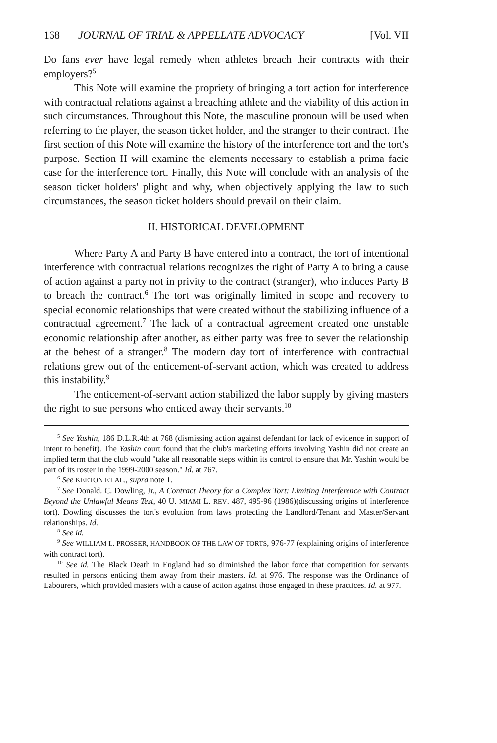168 JOURNAL OF TRIAL & APPELLATE ADVOCACY [Vol. VII
Do fans ever have legal remedy when athletes breach their contracts with their employers?<sup>5</sup>
This Note will examine the propriety of bringing a tort action for interference with contractual relations against a breaching athlete and the viability of this action in such circumstances. Throughout this Note, the masculine pronoun will be used when referring to the player, the season ticket holder, and the stranger to their contract. The first section of this Note will examine the history of the interference tort and the tort's purpose. Section II will examine the elements necessary to establish a prima facie case for the interference tort. Finally, this Note will conclude with an analysis of the season ticket holders' plight and why, when objectively applying the law to such circumstances, the season ticket holders should prevail on their claim.
II. HISTORICAL DEVELOPMENT
Where Party A and Party B have entered into a contract, the tort of intentional interference with contractual relations recognizes the right of Party A to bring a cause of action against a party not in privity to the contract (stranger), who induces Party B to breach the contract.<sup>6</sup> The tort was originally limited in scope and recovery to special economic relationships that were created without the stabilizing influence of a contractual agreement.<sup>7</sup> The lack of a contractual agreement created one unstable economic relationship after another, as either party was free to sever the relationship at the behest of a stranger.<sup>8</sup> The modern day tort of interference with contractual relations grew out of the enticement-of-servant action, which was created to address this instability.<sup>9</sup>
The enticement-of-servant action stabilized the labor supply by giving masters the right to sue persons who enticed away their servants.<sup>10</sup>
<sup>5</sup> See Yashin, 186 D.L.R.4th at 768 (dismissing action against defendant for lack of evidence in support of intent to benefit). The Yashin court found that the club's marketing efforts involving Yashin did not create an implied term that the club would "take all reasonable steps within its control to ensure that Mr. Yashin would be part of its roster in the 1999-2000 season." Id. at 767.
<sup>6</sup> See KEETON ET AL., supra note 1.
<sup>7</sup> See Donald. C. Dowling, Jr., A Contract Theory for a Complex Tort: Limiting Interference with Contract Beyond the Unlawful Means Test, 40 U. MIAMI L. REV. 487, 495-96 (1986)(discussing origins of interference tort). Dowling discusses the tort's evolution from laws protecting the Landlord/Tenant and Master/Servant relationships. Id.
<sup>8</sup> See id.
<sup>9</sup> See WILLIAM L. PROSSER, HANDBOOK OF THE LAW OF TORTS, 976-77 (explaining origins of interference with contract tort).
<sup>10</sup> See id. The Black Death in England had so diminished the labor force that competition for servants resulted in persons enticing them away from their masters. Id. at 976. The response was the Ordinance of Labourers, which provided masters with a cause of action against those engaged in these practices. Id. at 977.